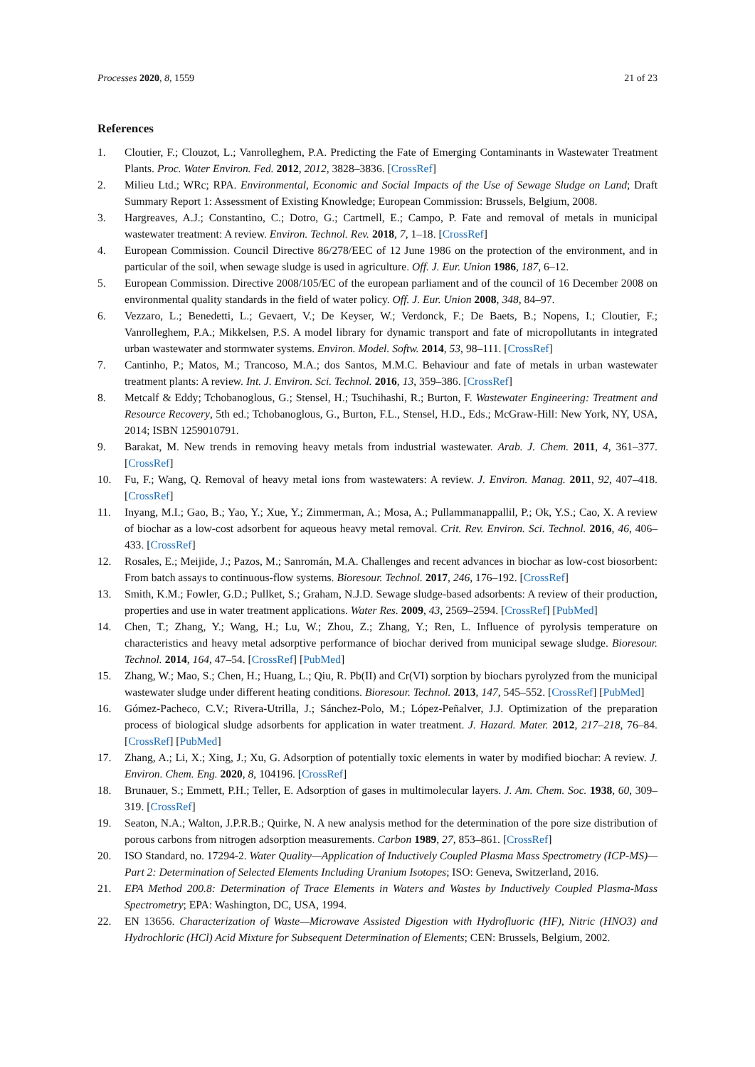Processes 2020, 8, 1559 21 of 23
References
1. Cloutier, F.; Clouzot, L.; Vanrolleghem, P.A. Predicting the Fate of Emerging Contaminants in Wastewater Treatment Plants. Proc. Water Environ. Fed. 2012, 2012, 3828–3836. [CrossRef]
2. Milieu Ltd.; WRc; RPA. Environmental, Economic and Social Impacts of the Use of Sewage Sludge on Land; Draft Summary Report 1: Assessment of Existing Knowledge; European Commission: Brussels, Belgium, 2008.
3. Hargreaves, A.J.; Constantino, C.; Dotro, G.; Cartmell, E.; Campo, P. Fate and removal of metals in municipal wastewater treatment: A review. Environ. Technol. Rev. 2018, 7, 1–18. [CrossRef]
4. European Commission. Council Directive 86/278/EEC of 12 June 1986 on the protection of the environment, and in particular of the soil, when sewage sludge is used in agriculture. Off. J. Eur. Union 1986, 187, 6–12.
5. European Commission. Directive 2008/105/EC of the european parliament and of the council of 16 December 2008 on environmental quality standards in the field of water policy. Off. J. Eur. Union 2008, 348, 84–97.
6. Vezzaro, L.; Benedetti, L.; Gevaert, V.; De Keyser, W.; Verdonck, F.; De Baets, B.; Nopens, I.; Cloutier, F.; Vanrolleghem, P.A.; Mikkelsen, P.S. A model library for dynamic transport and fate of micropollutants in integrated urban wastewater and stormwater systems. Environ. Model. Softw. 2014, 53, 98–111. [CrossRef]
7. Cantinho, P.; Matos, M.; Trancoso, M.A.; dos Santos, M.M.C. Behaviour and fate of metals in urban wastewater treatment plants: A review. Int. J. Environ. Sci. Technol. 2016, 13, 359–386. [CrossRef]
8. Metcalf & Eddy; Tchobanoglous, G.; Stensel, H.; Tsuchihashi, R.; Burton, F. Wastewater Engineering: Treatment and Resource Recovery, 5th ed.; Tchobanoglous, G., Burton, F.L., Stensel, H.D., Eds.; McGraw-Hill: New York, NY, USA, 2014; ISBN 1259010791.
9. Barakat, M. New trends in removing heavy metals from industrial wastewater. Arab. J. Chem. 2011, 4, 361–377. [CrossRef]
10. Fu, F.; Wang, Q. Removal of heavy metal ions from wastewaters: A review. J. Environ. Manag. 2011, 92, 407–418. [CrossRef]
11. Inyang, M.I.; Gao, B.; Yao, Y.; Xue, Y.; Zimmerman, A.; Mosa, A.; Pullammanappallil, P.; Ok, Y.S.; Cao, X. A review of biochar as a low-cost adsorbent for aqueous heavy metal removal. Crit. Rev. Environ. Sci. Technol. 2016, 46, 406–433. [CrossRef]
12. Rosales, E.; Meijide, J.; Pazos, M.; Sanromán, M.A. Challenges and recent advances in biochar as low-cost biosorbent: From batch assays to continuous-flow systems. Bioresour. Technol. 2017, 246, 176–192. [CrossRef]
13. Smith, K.M.; Fowler, G.D.; Pullket, S.; Graham, N.J.D. Sewage sludge-based adsorbents: A review of their production, properties and use in water treatment applications. Water Res. 2009, 43, 2569–2594. [CrossRef] [PubMed]
14. Chen, T.; Zhang, Y.; Wang, H.; Lu, W.; Zhou, Z.; Zhang, Y.; Ren, L. Influence of pyrolysis temperature on characteristics and heavy metal adsorptive performance of biochar derived from municipal sewage sludge. Bioresour. Technol. 2014, 164, 47–54. [CrossRef] [PubMed]
15. Zhang, W.; Mao, S.; Chen, H.; Huang, L.; Qiu, R. Pb(II) and Cr(VI) sorption by biochars pyrolyzed from the municipal wastewater sludge under different heating conditions. Bioresour. Technol. 2013, 147, 545–552. [CrossRef] [PubMed]
16. Gómez-Pacheco, C.V.; Rivera-Utrilla, J.; Sánchez-Polo, M.; López-Peñalver, J.J. Optimization of the preparation process of biological sludge adsorbents for application in water treatment. J. Hazard. Mater. 2012, 217–218, 76–84. [CrossRef] [PubMed]
17. Zhang, A.; Li, X.; Xing, J.; Xu, G. Adsorption of potentially toxic elements in water by modified biochar: A review. J. Environ. Chem. Eng. 2020, 8, 104196. [CrossRef]
18. Brunauer, S.; Emmett, P.H.; Teller, E. Adsorption of gases in multimolecular layers. J. Am. Chem. Soc. 1938, 60, 309–319. [CrossRef]
19. Seaton, N.A.; Walton, J.P.R.B.; Quirke, N. A new analysis method for the determination of the pore size distribution of porous carbons from nitrogen adsorption measurements. Carbon 1989, 27, 853–861. [CrossRef]
20. ISO Standard, no. 17294-2. Water Quality—Application of Inductively Coupled Plasma Mass Spectrometry (ICP-MS)—Part 2: Determination of Selected Elements Including Uranium Isotopes; ISO: Geneva, Switzerland, 2016.
21. EPA Method 200.8: Determination of Trace Elements in Waters and Wastes by Inductively Coupled Plasma-Mass Spectrometry; EPA: Washington, DC, USA, 1994.
22. EN 13656. Characterization of Waste—Microwave Assisted Digestion with Hydrofluoric (HF), Nitric (HNO3) and Hydrochloric (HCl) Acid Mixture for Subsequent Determination of Elements; CEN: Brussels, Belgium, 2002.